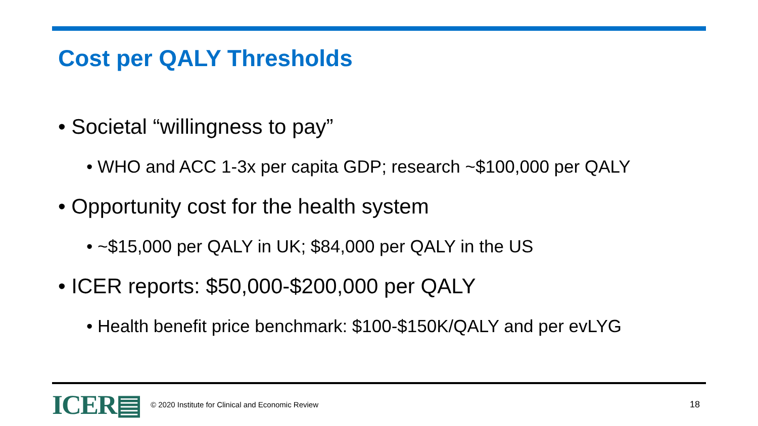Cost per QALY Thresholds
• Societal “willingness to pay”
• WHO and ACC 1-3x per capita GDP; research ~$100,000 per QALY
• Opportunity cost for the health system
• ~$15,000 per QALY in UK; $84,000 per QALY in the US
• ICER reports: $50,000-$200,000 per QALY
• Health benefit price benchmark: $100-$150K/QALY and per evLYG
ICER▤
© 2020 Institute for Clinical and Economic Review
18